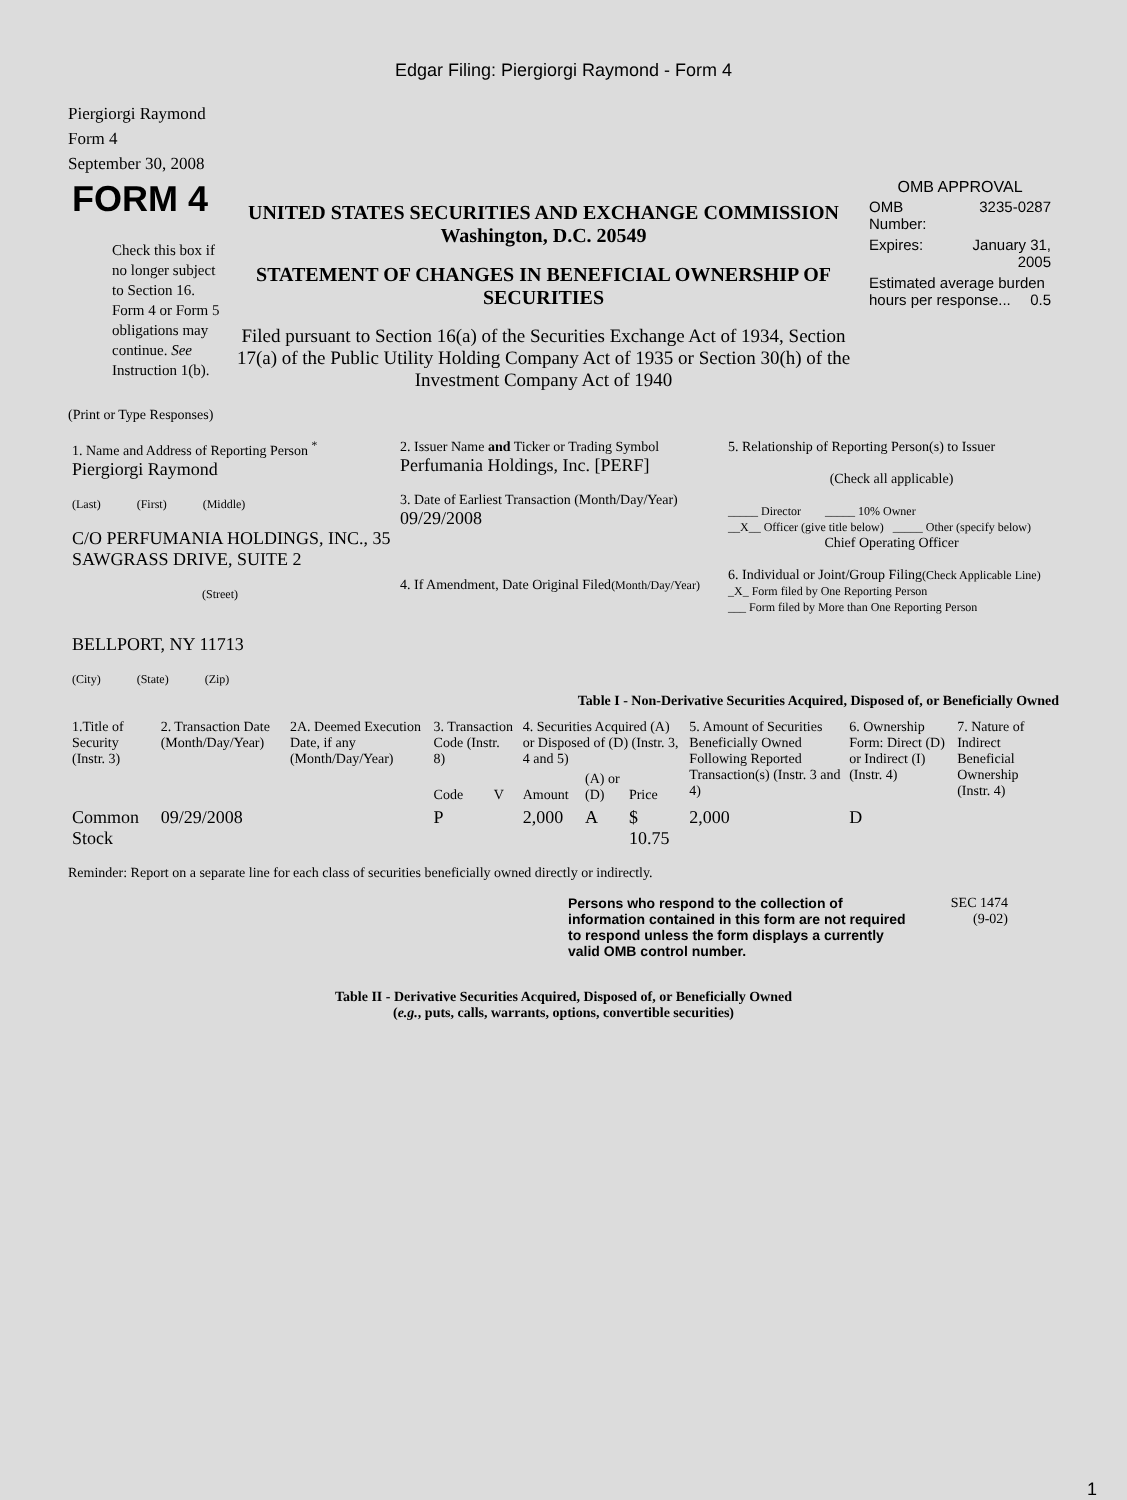Edgar Filing: Piergiorgi Raymond - Form 4
Piergiorgi Raymond
Form 4
September 30, 2008
| FORM 4 Check this box if no longer subject to Section 16. Form 4 or Form 5 obligations may continue. See Instruction 1(b). | UNITED STATES SECURITIES AND EXCHANGE COMMISSION Washington, D.C. 20549 STATEMENT OF CHANGES IN BENEFICIAL OWNERSHIP OF SECURITIES Filed pursuant to Section 16(a) of the Securities Exchange Act of 1934, Section 17(a) of the Public Utility Holding Company Act of 1935 or Section 30(h) of the Investment Company Act of 1940 | OMB APPROVAL / OMB Number: / 3235-0287 / / Expires: / January 31, 2005 / / Estimated average burden hours per response... 0.5 / / |
(Print or Type Responses)
| 1. Name and Address of Reporting Person <sup>*</sup> Piergiorgi Raymond (Last) (First) (Middle) C/O PERFUMANIA HOLDINGS, INC., 35 SAWGRASS DRIVE, SUITE 2 (Street) BELLPORT, NY 11713 (City) (State) (Zip) | 2. Issuer Name and Ticker or Trading Symbol Perfumania Holdings, Inc. [PERF] 3. Date of Earliest Transaction (Month/Day/Year) 09/29/2008 4. If Amendment, Date Original Filed (Month/Day/Year) | 5. Relationship of Reporting Person(s) to Issuer (Check all applicable) _____ Director _____ 10% Owner __X__ Officer (give title below) _____ Other (specify below) Chief Operating Officer 6. Individual or Joint/Group Filing (Check Applicable Line) _X_ Form filed by One Reporting Person ___ Form filed by More than One Reporting Person |
Table I - Non-Derivative Securities Acquired, Disposed of, or Beneficially Owned
| 1.Title of Security (Instr. 3) | 2. Transaction Date (Month/Day/Year) | 2A. Deemed Execution Date, if any (Month/Day/Year) | 3. Transaction Code (Instr. 8) | | 4. Securities Acquired (A) or Disposed of (D) (Instr. 3, 4 and 5) | | | 5. Amount of Securities Beneficially Owned Following Reported Transaction(s) (Instr. 3 and 4) | 6. Ownership Form: Direct (D) or Indirect (I) (Instr. 4) | 7. Nature of Indirect Beneficial Ownership (Instr. 4) |
| --- | --- | --- | --- | --- | --- | --- | --- | --- | --- | --- |
| | | | Code | V | Amount | (A) or (D) | Price | | | |
| Common Stock | 09/29/2008 | | P | | 2,000 | A | $ 10.75 | 2,000 | D | |
Reminder: Report on a separate line for each class of securities beneficially owned directly or indirectly.
Persons who respond to the collection of information contained in this form are not required to respond unless the form displays a currently valid OMB control number.
SEC 1474
(9-02)
Table II - Derivative Securities Acquired, Disposed of, or Beneficially Owned
(e.g., puts, calls, warrants, options, convertible securities)
1